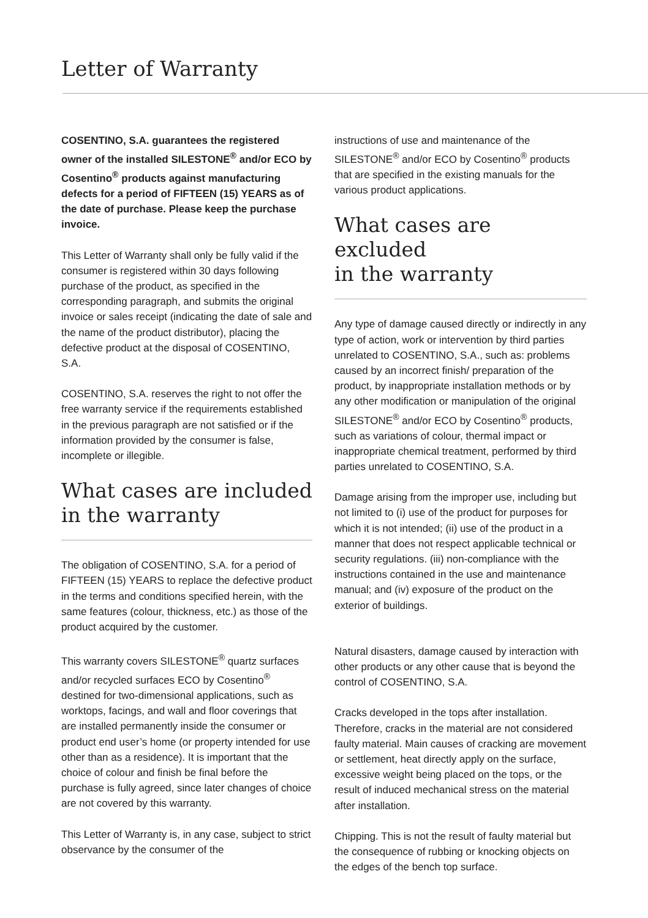Letter of Warranty
COSENTINO, S.A. guarantees the registered owner of the installed SILESTONE<sup>®</sup> and/or ECO by Cosentino<sup>®</sup> products against manufacturing defects for a period of FIFTEEN (15) YEARS as of the date of purchase. Please keep the purchase invoice.
This Letter of Warranty shall only be fully valid if the consumer is registered within 30 days following purchase of the product, as specified in the corresponding paragraph, and submits the original invoice or sales receipt (indicating the date of sale and the name of the product distributor), placing the defective product at the disposal of COSENTINO, S.A.
COSENTINO, S.A. reserves the right to not offer the free warranty service if the requirements established in the previous paragraph are not satisfied or if the information provided by the consumer is false, incomplete or illegible.
What cases are included
in the warranty
The obligation of COSENTINO, S.A. for a period of FIFTEEN (15) YEARS to replace the defective product in the terms and conditions specified herein, with the same features (colour, thickness, etc.) as those of the product acquired by the customer.
This warranty covers SILESTONE<sup>®</sup> quartz surfaces and/or recycled surfaces ECO by Cosentino<sup>®</sup> destined for two-dimensional applications, such as worktops, facings, and wall and floor coverings that are installed permanently inside the consumer or product end user’s home (or property intended for use other than as a residence). It is important that the choice of colour and finish be final before the purchase is fully agreed, since later changes of choice are not covered by this warranty.
This Letter of Warranty is, in any case, subject to strict observance by the consumer of the
instructions of use and maintenance of the SILESTONE<sup>®</sup> and/or ECO by Cosentino<sup>®</sup> products that are specified in the existing manuals for the various product applications.
What cases are excluded
in the warranty
Any type of damage caused directly or indirectly in any type of action, work or intervention by third parties unrelated to COSENTINO, S.A., such as: problems caused by an incorrect finish/ preparation of the product, by inappropriate installation methods or by any other modification or manipulation of the original SILESTONE<sup>®</sup> and/or ECO by Cosentino<sup>®</sup> products, such as variations of colour, thermal impact or inappropriate chemical treatment, performed by third parties unrelated to COSENTINO, S.A.
Damage arising from the improper use, including but not limited to (i) use of the product for purposes for which it is not intended; (ii) use of the product in a manner that does not respect applicable technical or security regulations. (iii) non-compliance with the instructions contained in the use and maintenance manual; and (iv) exposure of the product on the exterior of buildings.
Natural disasters, damage caused by interaction with other products or any other cause that is beyond the control of COSENTINO, S.A.
Cracks developed in the tops after installation. Therefore, cracks in the material are not considered faulty material. Main causes of cracking are movement or settlement, heat directly apply on the surface, excessive weight being placed on the tops, or the result of induced mechanical stress on the material after installation.
Chipping. This is not the result of faulty material but the consequence of rubbing or knocking objects on the edges of the bench top surface.